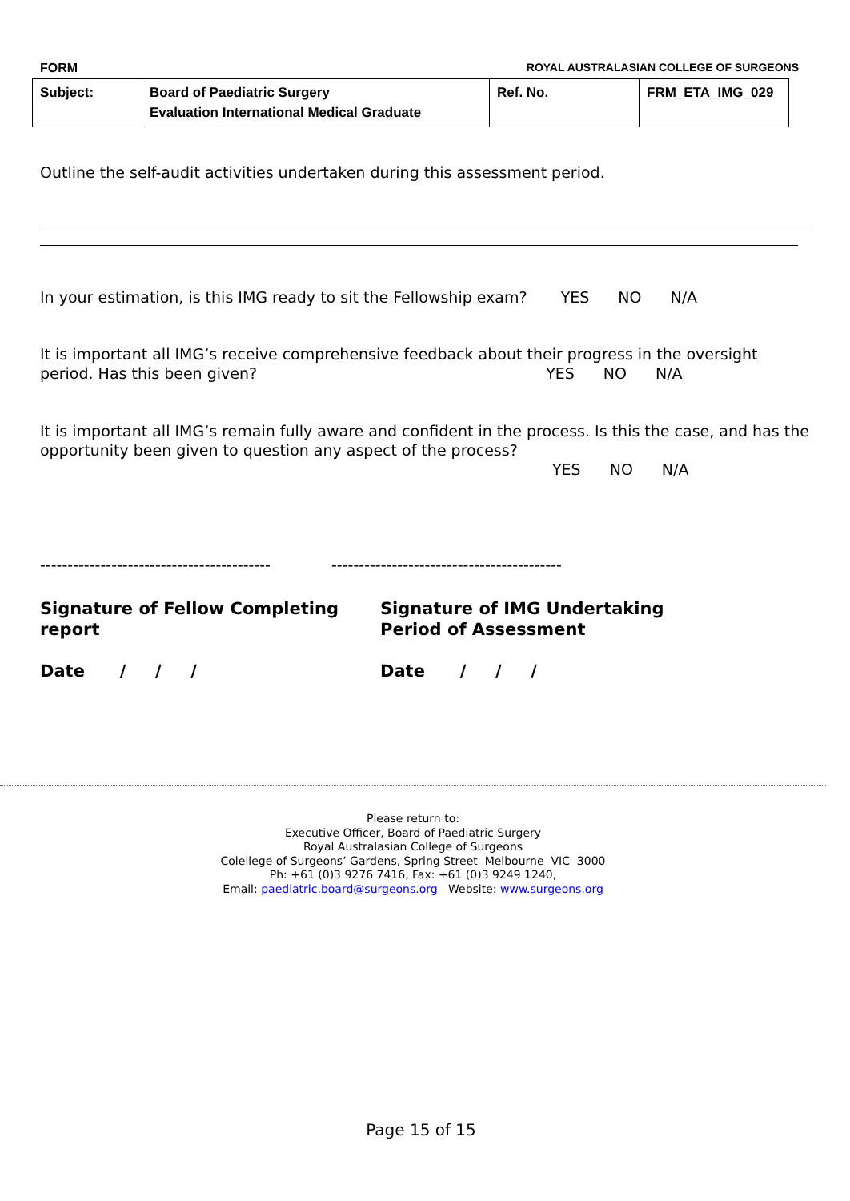FORM ROYAL AUSTRALASIAN COLLEGE OF SURGEONS
| Subject: | Board of Paediatric Surgery Evaluation International Medical Graduate | Ref. No. | FRM_ETA_IMG_029 |
Outline the self-audit activities undertaken during this assessment period.
In your estimation, is this IMG ready to sit the Fellowship exam? YES NO N/A
It is important all IMG’s receive comprehensive feedback about their progress in the oversight period. Has this been given? YES NO N/A
It is important all IMG’s remain fully aware and confident in the process. Is this the case, and has the opportunity been given to question any aspect of the process?
YES NO N/A
------------------------------------------ ------------------------------------------
Signature of Fellow Completing report
Signature of IMG Undertaking Period of Assessment
Date / / / Date / / /
Please return to:
Executive Officer, Board of Paediatric Surgery
Royal Australasian College of Surgeons
Colellege of Surgeons’ Gardens, Spring Street Melbourne VIC 3000
Ph: +61 (0)3 9276 7416, Fax: +61 (0)3 9249 1240,
Email: paediatric.board@surgeons.org Website: www.surgeons.org
Page 15 of 15